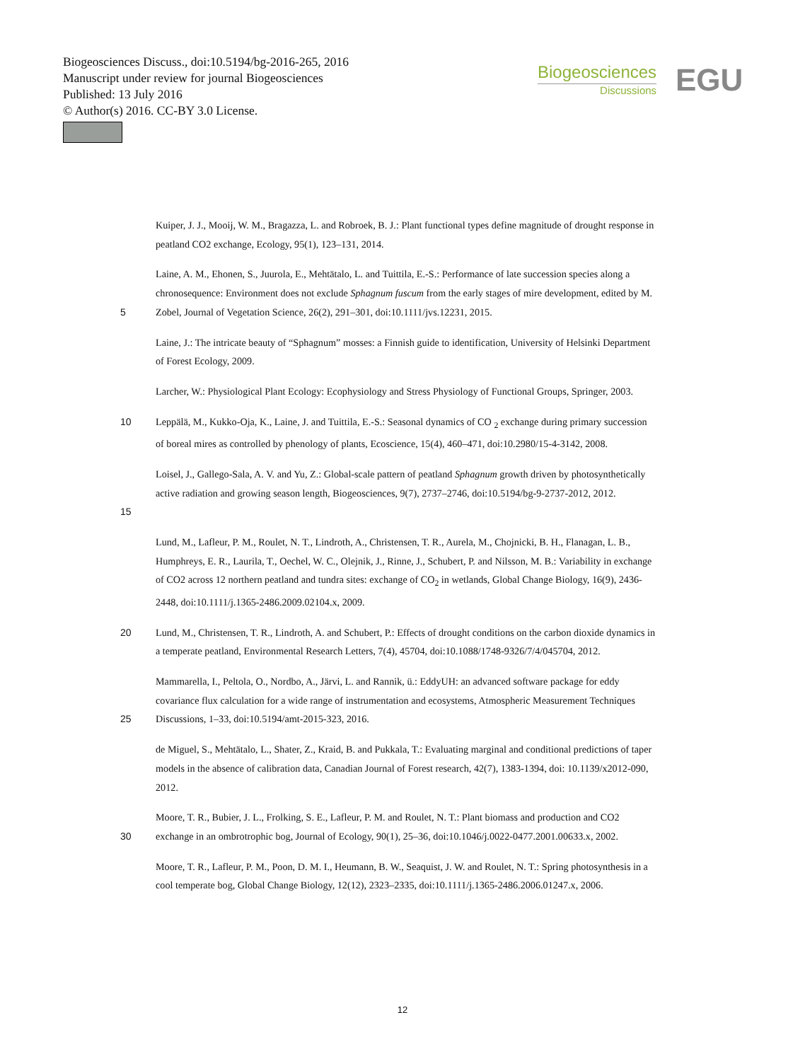Biogeosciences Discuss., doi:10.5194/bg-2016-265, 2016
Manuscript under review for journal Biogeosciences
Published: 13 July 2016
© Author(s) 2016. CC-BY 3.0 License.
Biogeosciences
Discussions
EGU
Kuiper, J. J., Mooij, W. M., Bragazza, L. and Robroek, B. J.: Plant functional types define magnitude of drought response in peatland CO2 exchange, Ecology, 95(1), 123–131, 2014.
5 Laine, A. M., Ehonen, S., Juurola, E., Mehtätalo, L. and Tuittila, E.-S.: Performance of late succession species along a chronosequence: Environment does not exclude Sphagnum fuscum from the early stages of mire development, edited by M. Zobel, Journal of Vegetation Science, 26(2), 291–301, doi:10.1111/jvs.12231, 2015.
Laine, J.: The intricate beauty of “Sphagnum” mosses: a Finnish guide to identification, University of Helsinki Department of Forest Ecology, 2009.
Larcher, W.: Physiological Plant Ecology: Ecophysiology and Stress Physiology of Functional Groups, Springer, 2003.
10 Leppälä, M., Kukko-Oja, K., Laine, J. and Tuittila, E.-S.: Seasonal dynamics of CO <sub>2</sub> exchange during primary succession of boreal mires as controlled by phenology of plants, Ecoscience, 15(4), 460–471, doi:10.2980/15-4-3142, 2008.
15 Loisel, J., Gallego-Sala, A. V. and Yu, Z.: Global-scale pattern of peatland Sphagnum growth driven by photosynthetically active radiation and growing season length, Biogeosciences, 9(7), 2737–2746, doi:10.5194/bg-9-2737-2012, 2012.
Lund, M., Lafleur, P. M., Roulet, N. T., Lindroth, A., Christensen, T. R., Aurela, M., Chojnicki, B. H., Flanagan, L. B., Humphreys, E. R., Laurila, T., Oechel, W. C., Olejnik, J., Rinne, J., Schubert, P. and Nilsson, M. B.: Variability in exchange of CO2 across 12 northern peatland and tundra sites: exchange of CO<sub>2</sub> in wetlands, Global Change Biology, 16(9), 2436-2448, doi:10.1111/j.1365-2486.2009.02104.x, 2009.
20 Lund, M., Christensen, T. R., Lindroth, A. and Schubert, P.: Effects of drought conditions on the carbon dioxide dynamics in a temperate peatland, Environmental Research Letters, 7(4), 45704, doi:10.1088/1748-9326/7/4/045704, 2012.
25 Mammarella, I., Peltola, O., Nordbo, A., Järvi, L. and Rannik, ü.: EddyUH: an advanced software package for eddy covariance flux calculation for a wide range of instrumentation and ecosystems, Atmospheric Measurement Techniques Discussions, 1–33, doi:10.5194/amt-2015-323, 2016.
de Miguel, S., Mehtätalo, L., Shater, Z., Kraid, B. and Pukkala, T.: Evaluating marginal and conditional predictions of taper models in the absence of calibration data, Canadian Journal of Forest research, 42(7), 1383-1394, doi: 10.1139/x2012-090, 2012.
30 Moore, T. R., Bubier, J. L., Frolking, S. E., Lafleur, P. M. and Roulet, N. T.: Plant biomass and production and CO2 exchange in an ombrotrophic bog, Journal of Ecology, 90(1), 25–36, doi:10.1046/j.0022-0477.2001.00633.x, 2002.
Moore, T. R., Lafleur, P. M., Poon, D. M. I., Heumann, B. W., Seaquist, J. W. and Roulet, N. T.: Spring photosynthesis in a cool temperate bog, Global Change Biology, 12(12), 2323–2335, doi:10.1111/j.1365-2486.2006.01247.x, 2006.
12